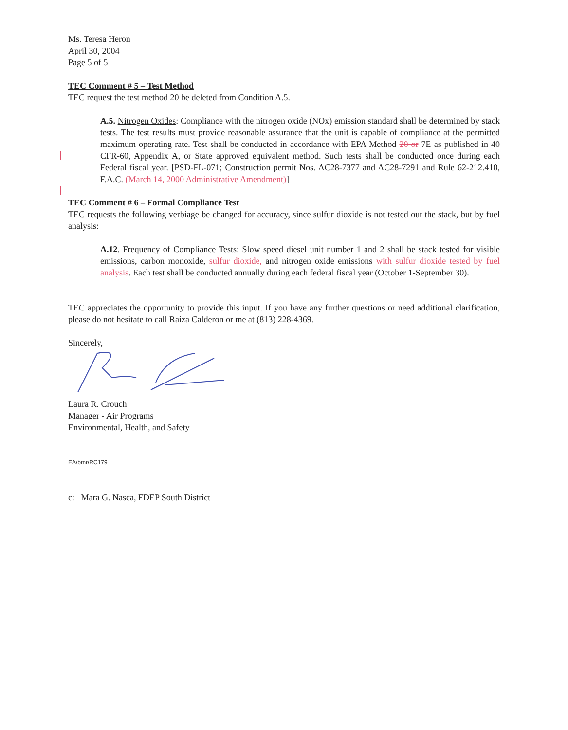Ms. Teresa Heron
April 30, 2004
Page 5 of 5
TEC Comment # 5 – Test Method
TEC request the test method 20 be deleted from Condition A.5.
A.5. Nitrogen Oxides: Compliance with the nitrogen oxide (NOx) emission standard shall be determined by stack tests. The test results must provide reasonable assurance that the unit is capable of compliance at the permitted maximum operating rate. Test shall be conducted in accordance with EPA Method 20 or 7E as published in 40 CFR-60, Appendix A, or State approved equivalent method. Such tests shall be conducted once during each Federal fiscal year. [PSD-FL-071; Construction permit Nos. AC28-7377 and AC28-7291 and Rule 62-212.410, F.A.C. (March 14, 2000 Administrative Amendment)]
TEC Comment # 6 – Formal Compliance Test
TEC requests the following verbiage be changed for accuracy, since sulfur dioxide is not tested out the stack, but by fuel analysis:
A.12. Frequency of Compliance Tests: Slow speed diesel unit number 1 and 2 shall be stack tested for visible emissions, carbon monoxide, sulfur dioxide, and nitrogen oxide emissions with sulfur dioxide tested by fuel analysis. Each test shall be conducted annually during each federal fiscal year (October 1-September 30).
TEC appreciates the opportunity to provide this input. If you have any further questions or need additional clarification, please do not hesitate to call Raiza Calderon or me at (813) 228-4369.
Sincerely,
Laura R. Crouch
Manager - Air Programs
Environmental, Health, and Safety
EA/bmr/RC179
c: Mara G. Nasca, FDEP South District